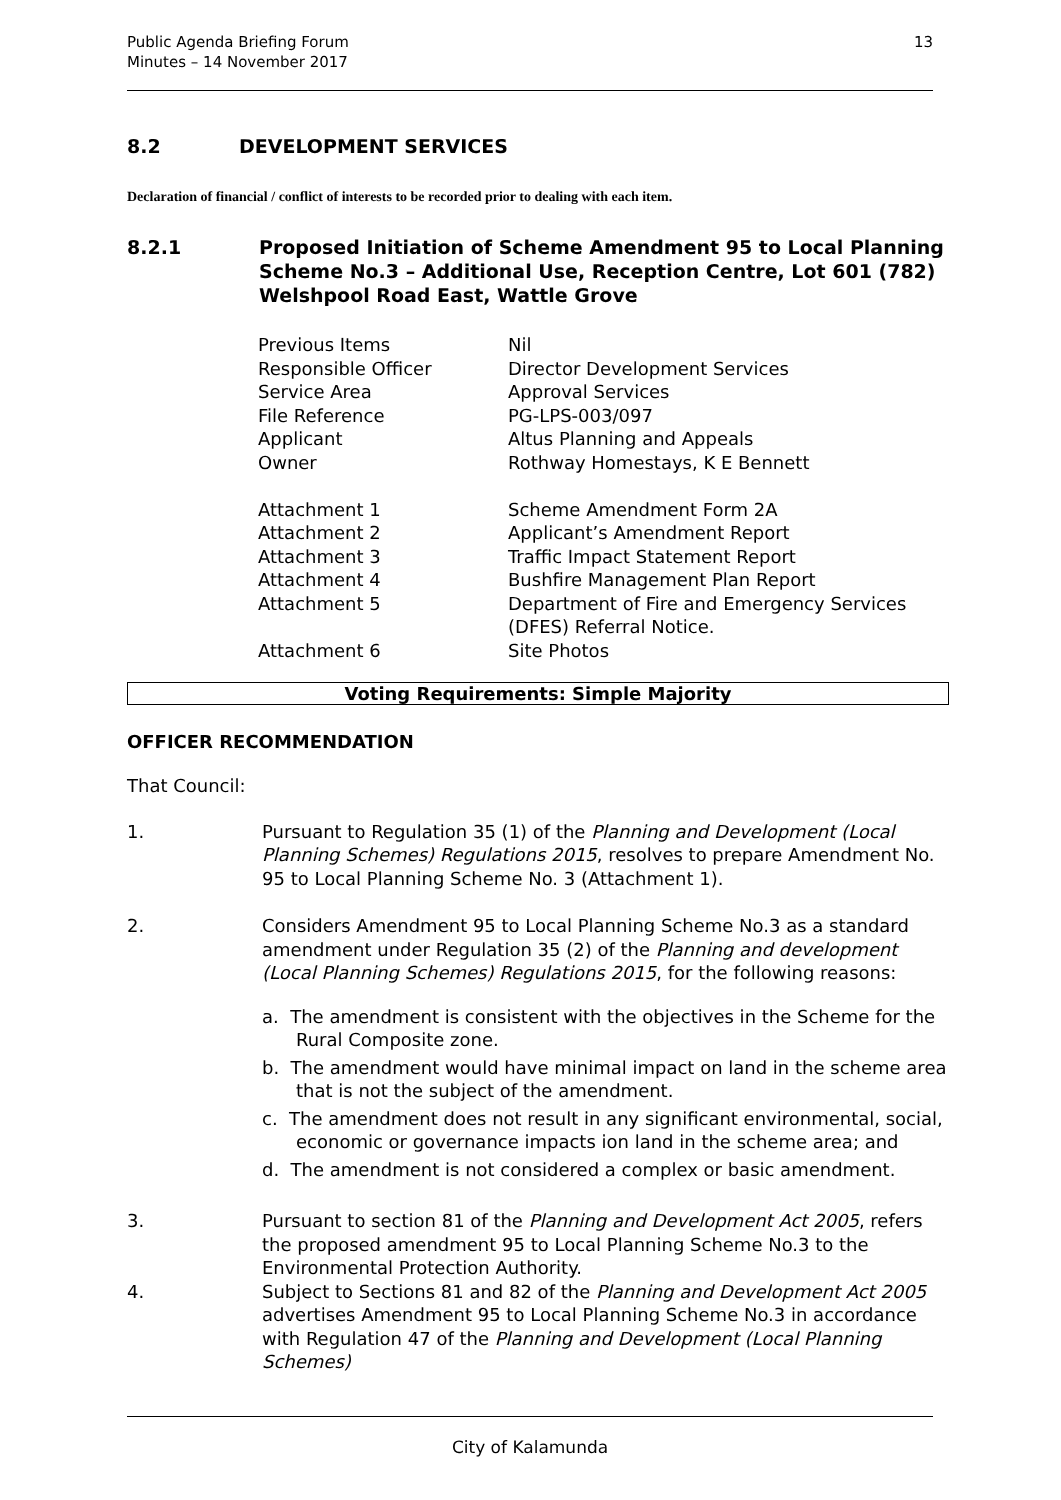Public Agenda Briefing Forum
Minutes – 14 November 2017
13
8.2 DEVELOPMENT SERVICES
Declaration of financial / conflict of interests to be recorded prior to dealing with each item.
8.2.1 Proposed Initiation of Scheme Amendment 95 to Local Planning Scheme No.3 – Additional Use, Reception Centre, Lot 601 (782) Welshpool Road East, Wattle Grove
| Previous Items | Nil |
| Responsible Officer | Director Development Services |
| Service Area | Approval Services |
| File Reference | PG-LPS-003/097 |
| Applicant | Altus Planning and Appeals |
| Owner | Rothway Homestays, K E Bennett |
| Attachment 1 | Scheme Amendment Form 2A |
| Attachment 2 | Applicant’s Amendment Report |
| Attachment 3 | Traffic Impact Statement Report |
| Attachment 4 | Bushfire Management Plan Report |
| Attachment 5 | Department of Fire and Emergency Services (DFES) Referral Notice. |
| Attachment 6 | Site Photos |
Voting Requirements: Simple Majority
OFFICER RECOMMENDATION
That Council:
1. Pursuant to Regulation 35 (1) of the Planning and Development (Local Planning Schemes) Regulations 2015, resolves to prepare Amendment No. 95 to Local Planning Scheme No. 3 (Attachment 1).
2. Considers Amendment 95 to Local Planning Scheme No.3 as a standard amendment under Regulation 35 (2) of the Planning and development (Local Planning Schemes) Regulations 2015, for the following reasons:
a. The amendment is consistent with the objectives in the Scheme for the Rural Composite zone.
b. The amendment would have minimal impact on land in the scheme area that is not the subject of the amendment.
c. The amendment does not result in any significant environmental, social, economic or governance impacts ion land in the scheme area; and
d. The amendment is not considered a complex or basic amendment.
3. Pursuant to section 81 of the Planning and Development Act 2005, refers the proposed amendment 95 to Local Planning Scheme No.3 to the Environmental Protection Authority.
4. Subject to Sections 81 and 82 of the Planning and Development Act 2005 advertises Amendment 95 to Local Planning Scheme No.3 in accordance with Regulation 47 of the Planning and Development (Local Planning Schemes)
City of Kalamunda